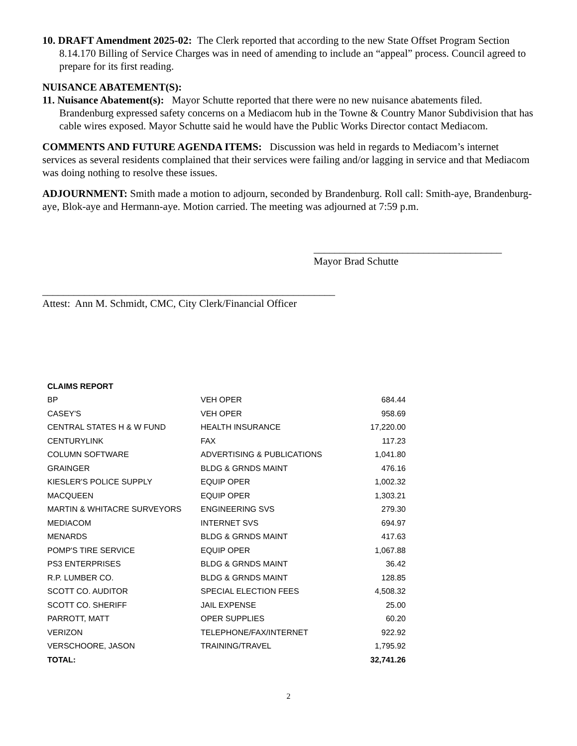10. DRAFT Amendment 2025-02: The Clerk reported that according to the new State Offset Program Section 8.14.170 Billing of Service Charges was in need of amending to include an “appeal” process. Council agreed to prepare for its first reading.
NUISANCE ABATEMENT(S):
11. Nuisance Abatement(s): Mayor Schutte reported that there were no new nuisance abatements filed. Brandenburg expressed safety concerns on a Mediacom hub in the Towne & Country Manor Subdivision that has cable wires exposed. Mayor Schutte said he would have the Public Works Director contact Mediacom.
COMMENTS AND FUTURE AGENDA ITEMS: Discussion was held in regards to Mediacom’s internet services as several residents complained that their services were failing and/or lagging in service and that Mediacom was doing nothing to resolve these issues.
ADJOURNMENT: Smith made a motion to adjourn, seconded by Brandenburg. Roll call: Smith-aye, Brandenburg-aye, Blok-aye and Hermann-aye. Motion carried. The meeting was adjourned at 7:59 p.m.
____________________________________
Mayor Brad Schutte
________________________________________________________
Attest: Ann M. Schmidt, CMC, City Clerk/Financial Officer
| CLAIMS REPORT | | |
| BP | VEH OPER | 684.44 |
| CASEY'S | VEH OPER | 958.69 |
| CENTRAL STATES H & W FUND | HEALTH INSURANCE | 17,220.00 |
| CENTURYLINK | FAX | 117.23 |
| COLUMN SOFTWARE | ADVERTISING & PUBLICATIONS | 1,041.80 |
| GRAINGER | BLDG & GRNDS MAINT | 476.16 |
| KIESLER'S POLICE SUPPLY | EQUIP OPER | 1,002.32 |
| MACQUEEN | EQUIP OPER | 1,303.21 |
| MARTIN & WHITACRE SURVEYORS | ENGINEERING SVS | 279.30 |
| MEDIACOM | INTERNET SVS | 694.97 |
| MENARDS | BLDG & GRNDS MAINT | 417.63 |
| POMP'S TIRE SERVICE | EQUIP OPER | 1,067.88 |
| PS3 ENTERPRISES | BLDG & GRNDS MAINT | 36.42 |
| R.P. LUMBER CO. | BLDG & GRNDS MAINT | 128.85 |
| SCOTT CO. AUDITOR | SPECIAL ELECTION FEES | 4,508.32 |
| SCOTT CO. SHERIFF | JAIL EXPENSE | 25.00 |
| PARROTT, MATT | OPER SUPPLIES | 60.20 |
| VERIZON | TELEPHONE/FAX/INTERNET | 922.92 |
| VERSCHOORE, JASON | TRAINING/TRAVEL | 1,795.92 |
| TOTAL: | | 32,741.26 |
2